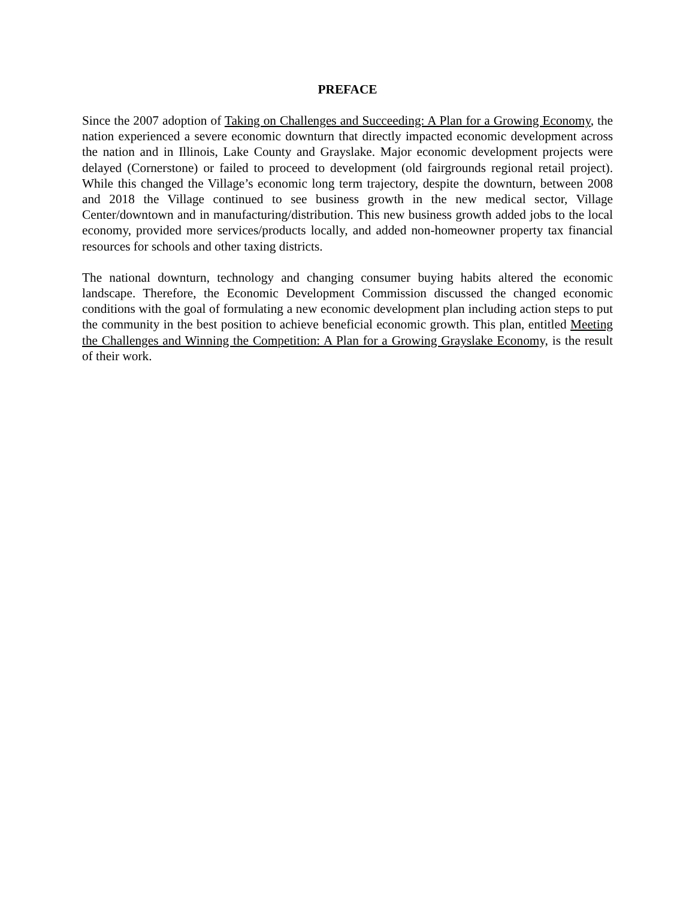PREFACE
Since the 2007 adoption of Taking on Challenges and Succeeding: A Plan for a Growing Economy, the nation experienced a severe economic downturn that directly impacted economic development across the nation and in Illinois, Lake County and Grayslake. Major economic development projects were delayed (Cornerstone) or failed to proceed to development (old fairgrounds regional retail project). While this changed the Village’s economic long term trajectory, despite the downturn, between 2008 and 2018 the Village continued to see business growth in the new medical sector, Village Center/downtown and in manufacturing/distribution. This new business growth added jobs to the local economy, provided more services/products locally, and added non-homeowner property tax financial resources for schools and other taxing districts.
The national downturn, technology and changing consumer buying habits altered the economic landscape. Therefore, the Economic Development Commission discussed the changed economic conditions with the goal of formulating a new economic development plan including action steps to put the community in the best position to achieve beneficial economic growth. This plan, entitled Meeting the Challenges and Winning the Competition: A Plan for a Growing Grayslake Economy, is the result of their work.